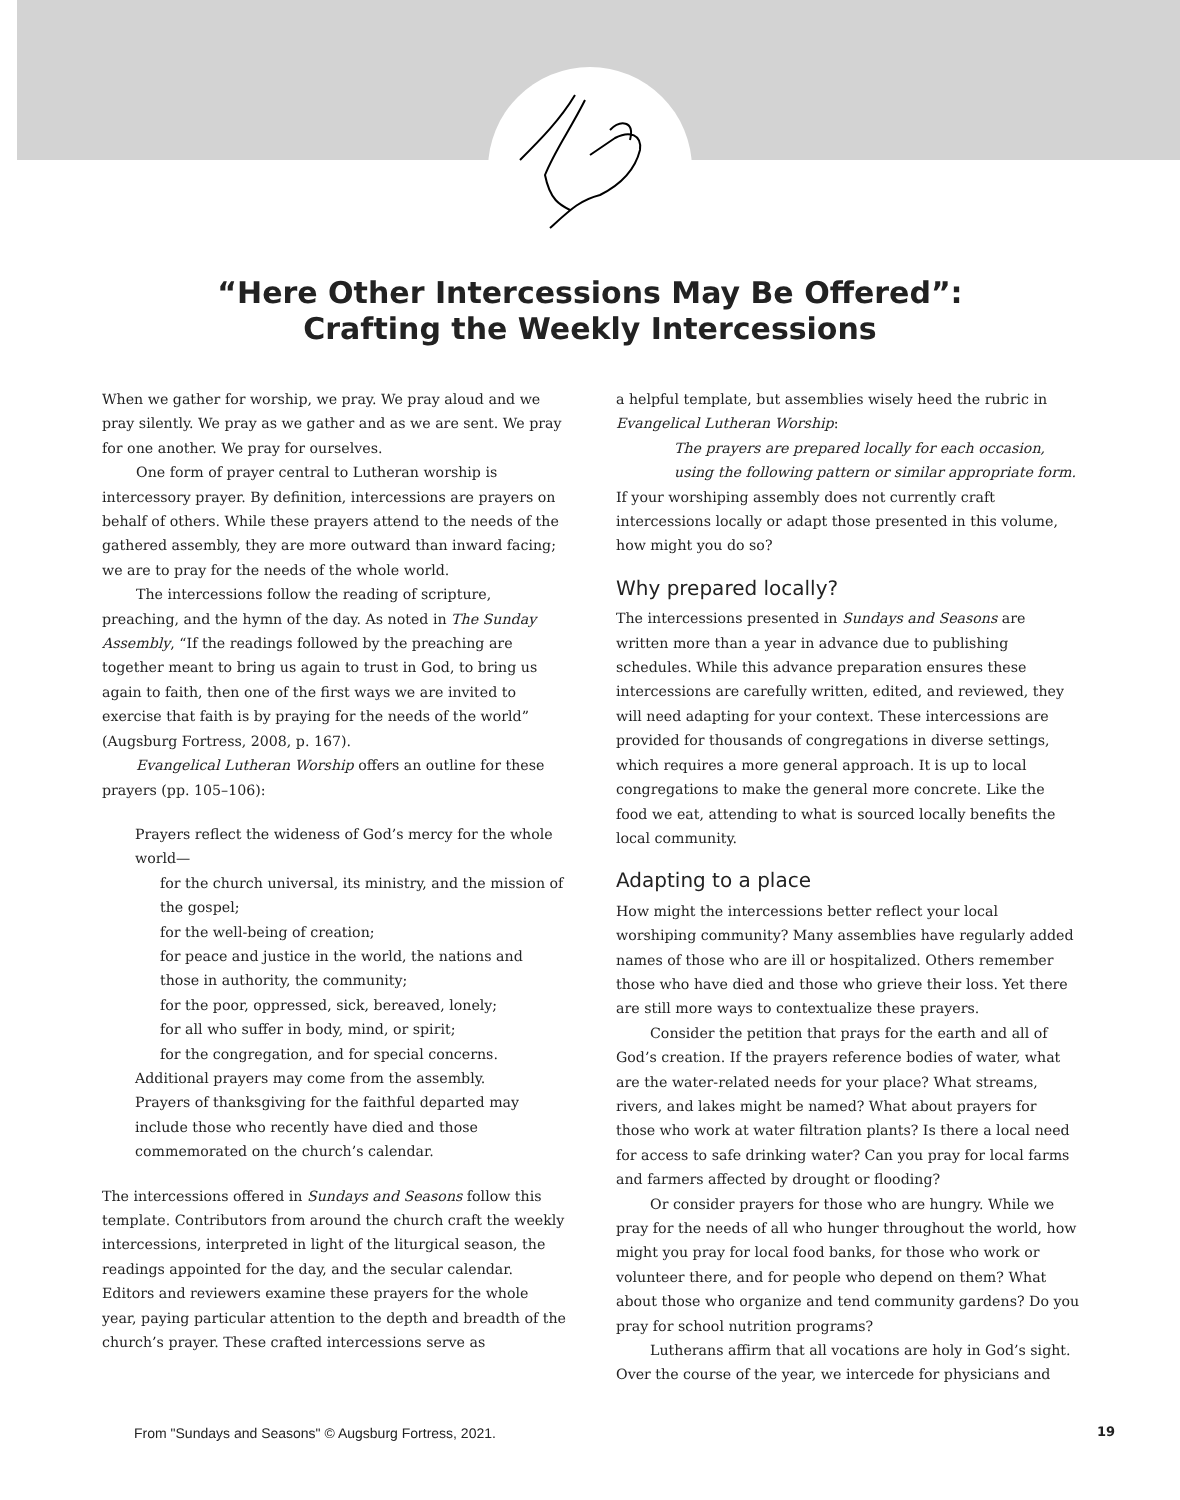“Here Other Intercessions May Be Offered”:
Crafting the Weekly Intercessions
When we gather for worship, we pray. We pray aloud and we pray silently. We pray as we gather and as we are sent. We pray for one another. We pray for ourselves.
One form of prayer central to Lutheran worship is intercessory prayer. By definition, intercessions are prayers on behalf of others. While these prayers attend to the needs of the gathered assembly, they are more outward than inward facing; we are to pray for the needs of the whole world.
The intercessions follow the reading of scripture, preaching, and the hymn of the day. As noted in The Sunday Assembly, “If the readings followed by the preaching are together meant to bring us again to trust in God, to bring us again to faith, then one of the first ways we are invited to exercise that faith is by praying for the needs of the world” (Augsburg Fortress, 2008, p. 167).
Evangelical Lutheran Worship offers an outline for these prayers (pp. 105–106):
Prayers reflect the wideness of God’s mercy for the whole world—
for the church universal, its ministry, and the mission of the gospel;
for the well-being of creation;
for peace and justice in the world, the nations and those in authority, the community;
for the poor, oppressed, sick, bereaved, lonely;
for all who suffer in body, mind, or spirit;
for the congregation, and for special concerns.
Additional prayers may come from the assembly.
Prayers of thanksgiving for the faithful departed may include those who recently have died and those commemorated on the church’s calendar.
The intercessions offered in Sundays and Seasons follow this template. Contributors from around the church craft the weekly intercessions, interpreted in light of the liturgical season, the readings appointed for the day, and the secular calendar. Editors and reviewers examine these prayers for the whole year, paying particular attention to the depth and breadth of the church’s prayer. These crafted intercessions serve as
a helpful template, but assemblies wisely heed the rubric in Evangelical Lutheran Worship:
The prayers are prepared locally for each occasion, using the following pattern or similar appropriate form.
If your worshiping assembly does not currently craft intercessions locally or adapt those presented in this volume, how might you do so?
Why prepared locally?
The intercessions presented in Sundays and Seasons are written more than a year in advance due to publishing schedules. While this advance preparation ensures these intercessions are carefully written, edited, and reviewed, they will need adapting for your context. These intercessions are provided for thousands of congregations in diverse settings, which requires a more general approach. It is up to local congregations to make the general more concrete. Like the food we eat, attending to what is sourced locally benefits the local community.
Adapting to a place
How might the intercessions better reflect your local worshiping community? Many assemblies have regularly added names of those who are ill or hospitalized. Others remember those who have died and those who grieve their loss. Yet there are still more ways to contextualize these prayers.
Consider the petition that prays for the earth and all of God’s creation. If the prayers reference bodies of water, what are the water-related needs for your place? What streams, rivers, and lakes might be named? What about prayers for those who work at water filtration plants? Is there a local need for access to safe drinking water? Can you pray for local farms and farmers affected by drought or flooding?
Or consider prayers for those who are hungry. While we pray for the needs of all who hunger throughout the world, how might you pray for local food banks, for those who work or volunteer there, and for people who depend on them? What about those who organize and tend community gardens? Do you pray for school nutrition programs?
Lutherans affirm that all vocations are holy in God’s sight. Over the course of the year, we intercede for physicians and
From "Sundays and Seasons" © Augsburg Fortress, 2021.
19